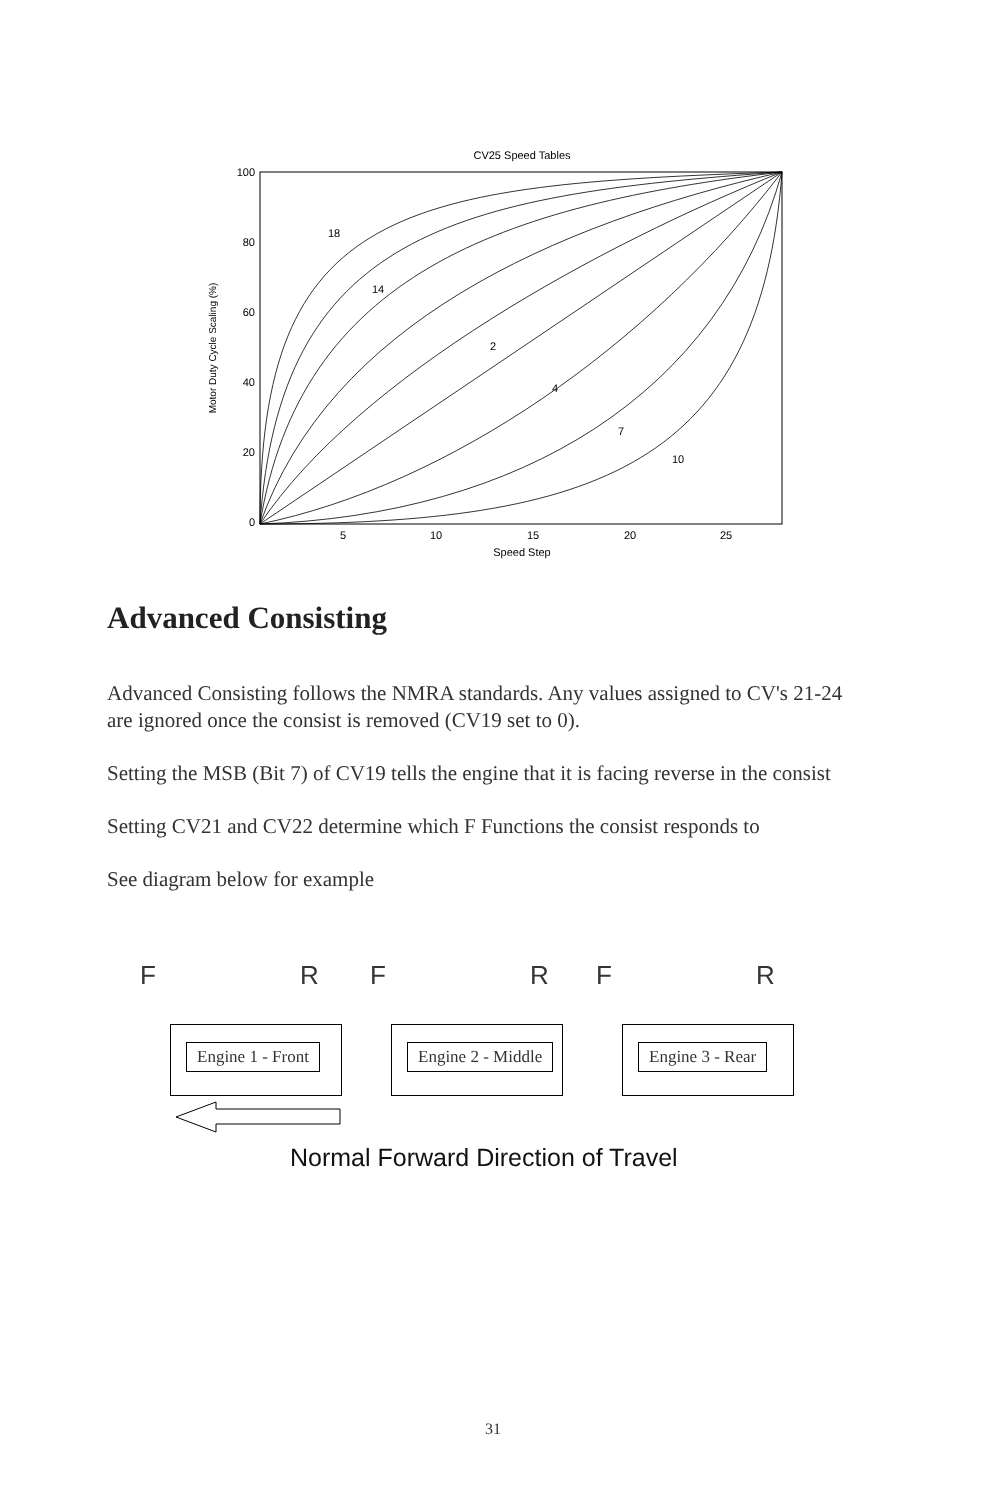CV25 Speed Tables
100
80
60
40
20
0
5
10
15
20
25
Speed Step
Motor Duty Cycle Scaling (%)
18
14
2
4
7
10
Advanced Consisting
Advanced Consisting follows the NMRA standards. Any values assigned to CV's 21-24 are ignored once the consist is removed (CV19 set to 0).
Setting the MSB (Bit 7) of CV19 tells the engine that it is facing reverse in the consist
Setting CV21 and CV22 determine which F Functions the consist responds to
See diagram below for example
FRFRFR
Engine 1 - Front Engine 2 - Middle Engine 3 - Rear
Normal Forward Direction of Travel
31